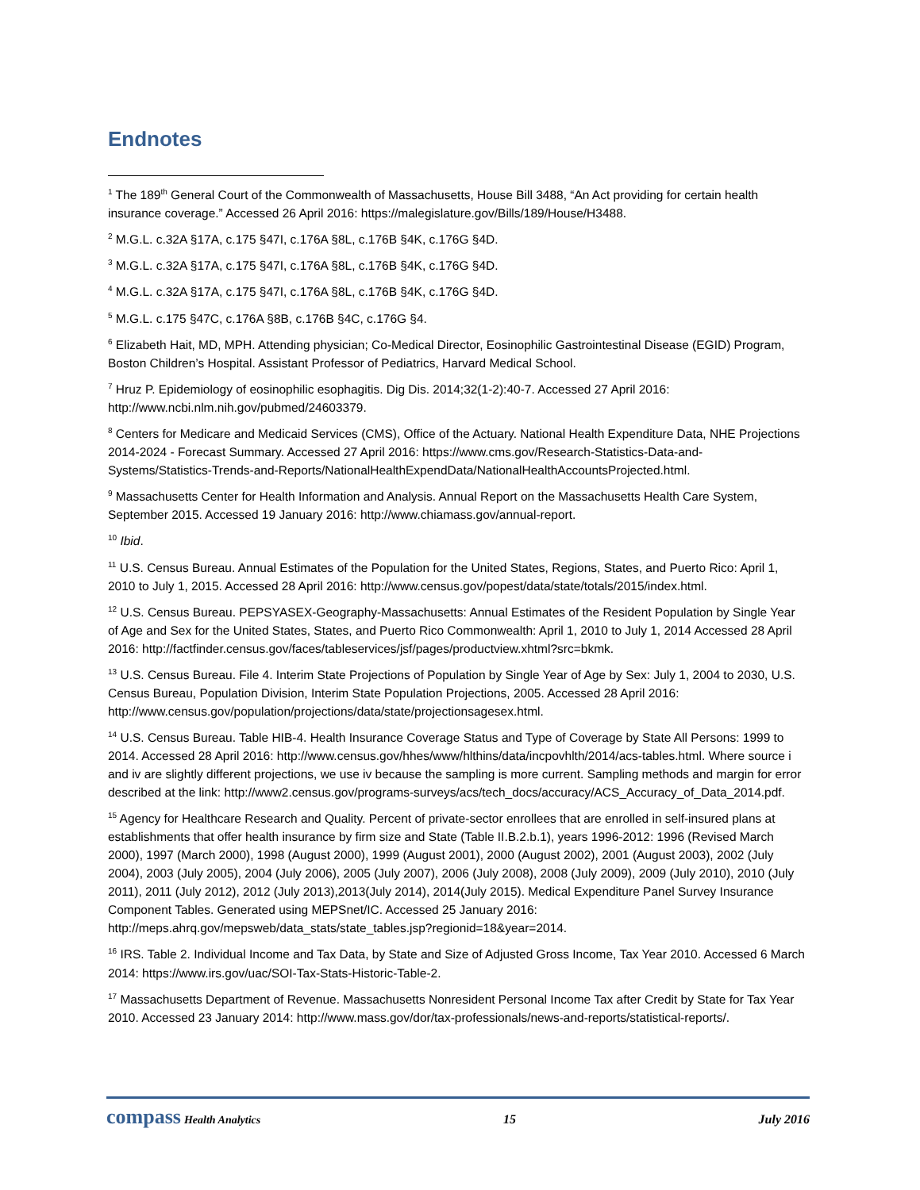Endnotes
<sup>1</sup> The 189<sup>th</sup> General Court of the Commonwealth of Massachusetts, House Bill 3488, “An Act providing for certain health insurance coverage.” Accessed 26 April 2016: https://malegislature.gov/Bills/189/House/H3488.
<sup>2</sup> M.G.L. c.32A §17A, c.175 §47I, c.176A §8L, c.176B §4K, c.176G §4D.
<sup>3</sup> M.G.L. c.32A §17A, c.175 §47I, c.176A §8L, c.176B §4K, c.176G §4D.
<sup>4</sup> M.G.L. c.32A §17A, c.175 §47I, c.176A §8L, c.176B §4K, c.176G §4D.
<sup>5</sup> M.G.L. c.175 §47C, c.176A §8B, c.176B §4C, c.176G §4.
<sup>6</sup> Elizabeth Hait, MD, MPH. Attending physician; Co-Medical Director, Eosinophilic Gastrointestinal Disease (EGID) Program, Boston Children’s Hospital. Assistant Professor of Pediatrics, Harvard Medical School.
<sup>7</sup> Hruz P. Epidemiology of eosinophilic esophagitis. Dig Dis. 2014;32(1-2):40-7. Accessed 27 April 2016: http://www.ncbi.nlm.nih.gov/pubmed/24603379.
<sup>8</sup> Centers for Medicare and Medicaid Services (CMS), Office of the Actuary. National Health Expenditure Data, NHE Projections 2014-2024 - Forecast Summary. Accessed 27 April 2016: https://www.cms.gov/Research-Statistics-Data-and-Systems/Statistics-Trends-and-Reports/NationalHealthExpendData/NationalHealthAccountsProjected.html.
<sup>9</sup> Massachusetts Center for Health Information and Analysis. Annual Report on the Massachusetts Health Care System, September 2015. Accessed 19 January 2016: http://www.chiamass.gov/annual-report.
<sup>10</sup> Ibid.
<sup>11</sup> U.S. Census Bureau. Annual Estimates of the Population for the United States, Regions, States, and Puerto Rico: April 1, 2010 to July 1, 2015. Accessed 28 April 2016: http://www.census.gov/popest/data/state/totals/2015/index.html.
<sup>12</sup> U.S. Census Bureau. PEPSYASEX-Geography-Massachusetts: Annual Estimates of the Resident Population by Single Year of Age and Sex for the United States, States, and Puerto Rico Commonwealth: April 1, 2010 to July 1, 2014 Accessed 28 April 2016: http://factfinder.census.gov/faces/tableservices/jsf/pages/productview.xhtml?src=bkmk.
<sup>13</sup> U.S. Census Bureau. File 4. Interim State Projections of Population by Single Year of Age by Sex: July 1, 2004 to 2030, U.S. Census Bureau, Population Division, Interim State Population Projections, 2005. Accessed 28 April 2016: http://www.census.gov/population/projections/data/state/projectionsagesex.html.
<sup>14</sup> U.S. Census Bureau. Table HIB-4. Health Insurance Coverage Status and Type of Coverage by State All Persons: 1999 to 2014. Accessed 28 April 2016: http://www.census.gov/hhes/www/hlthins/data/incpovhlth/2014/acs-tables.html. Where source i and iv are slightly different projections, we use iv because the sampling is more current. Sampling methods and margin for error described at the link: http://www2.census.gov/programs-surveys/acs/tech_docs/accuracy/ACS_Accuracy_of_Data_2014.pdf.
<sup>15</sup> Agency for Healthcare Research and Quality. Percent of private-sector enrollees that are enrolled in self-insured plans at establishments that offer health insurance by firm size and State (Table II.B.2.b.1), years 1996-2012: 1996 (Revised March 2000), 1997 (March 2000), 1998 (August 2000), 1999 (August 2001), 2000 (August 2002), 2001 (August 2003), 2002 (July 2004), 2003 (July 2005), 2004 (July 2006), 2005 (July 2007), 2006 (July 2008), 2008 (July 2009), 2009 (July 2010), 2010 (July 2011), 2011 (July 2012), 2012 (July 2013),2013(July 2014), 2014(July 2015). Medical Expenditure Panel Survey Insurance Component Tables. Generated using MEPSnet/IC. Accessed 25 January 2016: http://meps.ahrq.gov/mepsweb/data_stats/state_tables.jsp?regionid=18&year=2014.
<sup>16</sup> IRS. Table 2. Individual Income and Tax Data, by State and Size of Adjusted Gross Income, Tax Year 2010. Accessed 6 March 2014: https://www.irs.gov/uac/SOI-Tax-Stats-Historic-Table-2.
<sup>17</sup> Massachusetts Department of Revenue. Massachusetts Nonresident Personal Income Tax after Credit by State for Tax Year 2010. Accessed 23 January 2014: http://www.mass.gov/dor/tax-professionals/news-and-reports/statistical-reports/.
compass Health Analytics 15 July 2016